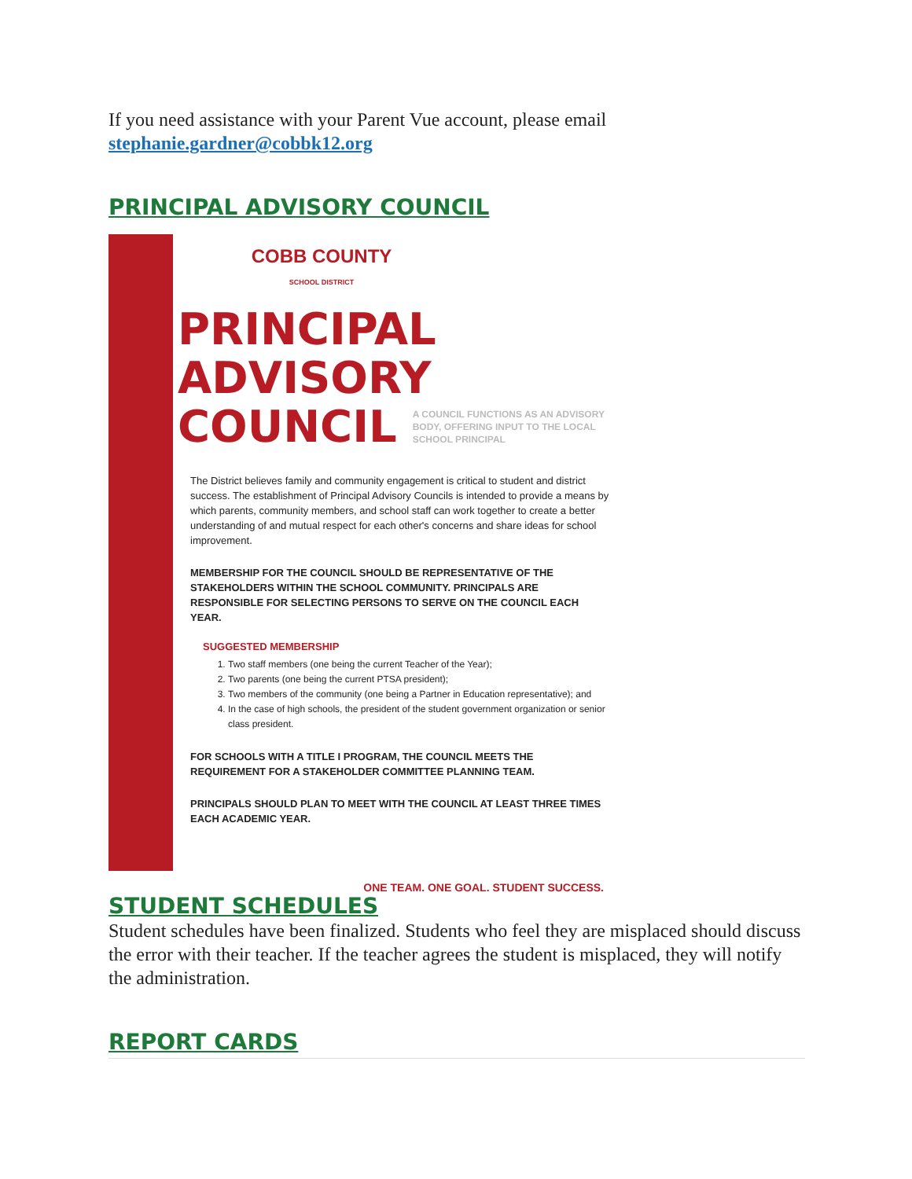If you need assistance with your Parent Vue account, please email stephanie.gardner@cobbk12.org
PRINCIPAL ADVISORY COUNCIL
COBB COUNTY
SCHOOL DISTRICT
PRINCIPAL ADVISORY
COUNCIL
A COUNCIL FUNCTIONS AS AN ADVISORY
BODY, OFFERING INPUT TO THE LOCAL
SCHOOL PRINCIPAL
The District believes family and community engagement is critical to student and district success. The establishment of Principal Advisory Councils is intended to provide a means by which parents, community members, and school staff can work together to create a better understanding of and mutual respect for each other's concerns and share ideas for school improvement.
MEMBERSHIP FOR THE COUNCIL SHOULD BE REPRESENTATIVE OF THE STAKEHOLDERS WITHIN THE SCHOOL COMMUNITY. PRINCIPALS ARE RESPONSIBLE FOR SELECTING PERSONS TO SERVE ON THE COUNCIL EACH YEAR.
SUGGESTED MEMBERSHIP
1. Two staff members (one being the current Teacher of the Year);
2. Two parents (one being the current PTSA president);
3. Two members of the community (one being a Partner in Education representative); and
4. In the case of high schools, the president of the student government organization or senior class president.
FOR SCHOOLS WITH A TITLE I PROGRAM, THE COUNCIL MEETS THE REQUIREMENT FOR A STAKEHOLDER COMMITTEE PLANNING TEAM.
PRINCIPALS SHOULD PLAN TO MEET WITH THE COUNCIL AT LEAST THREE TIMES EACH ACADEMIC YEAR.
ONE TEAM. ONE GOAL. STUDENT SUCCESS.
STUDENT SCHEDULES
Student schedules have been finalized. Students who feel they are misplaced should discuss the error with their teacher. If the teacher agrees the student is misplaced, they will notify the administration.
REPORT CARDS